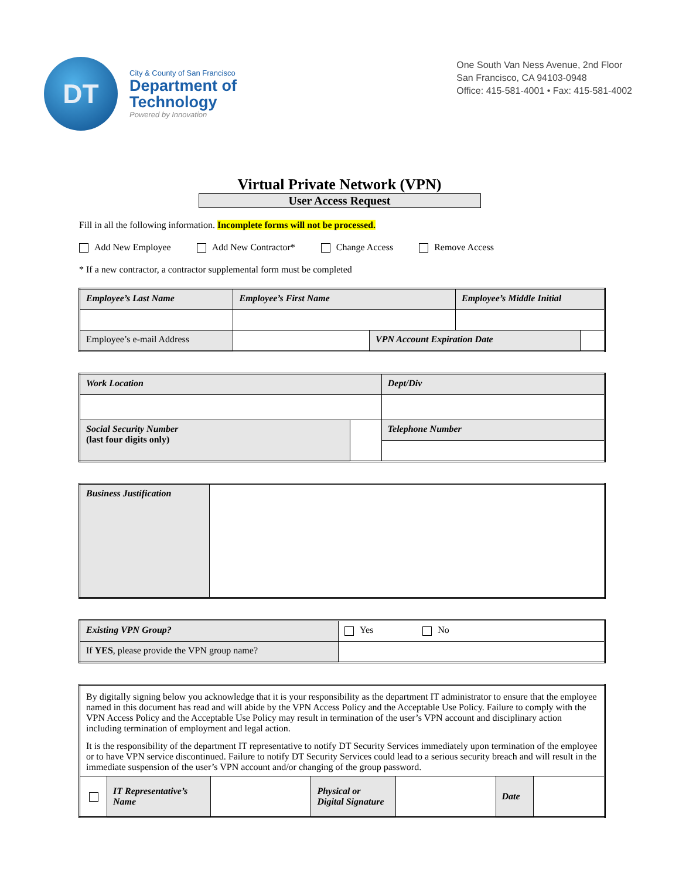DT
City & County of San Francisco
Department of
Technology
Powered by Innovation
One South Van Ness Avenue, 2nd Floor
San Francisco, CA 94103-0948
Office: 415-581-4001 • Fax: 415-581-4002
Virtual Private Network (VPN)
User Access Request
Fill in all the following information. Incomplete forms will not be processed.
Add New Employee Add New Contractor* Change Access Remove Access
* If a new contractor, a contractor supplemental form must be completed
| Employee’s Last Name | Employee’s First Name | | Employee’s Middle Initial | |
| Employee’s e-mail Address | | VPN Account Expiration Date | | |
| Work Location | | Dept/Div |
| Social Security Number (last four digits only) | | Telephone Number |
| Business Justification | |
| Existing VPN Group? | Yes No |
| If YES , please provide the VPN group name? | |
| By digitally signing below you acknowledge that it is your responsibility as the department IT administrator to ensure that the employee named in this document has read and will abide by the VPN Access Policy and the Acceptable Use Policy. Failure to comply with the VPN Access Policy and the Acceptable Use Policy may result in termination of the user’s VPN account and disciplinary action including termination of employment and legal action. It is the responsibility of the department IT representative to notify DT Security Services immediately upon termination of the employee or to have VPN service discontinued. Failure to notify DT Security Services could lead to a serious security breach and will result in the immediate suspension of the user’s VPN account and/or changing of the group password. | | | | | | |
| | IT Representative’s Name | | Physical or Digital Signature | | Date | |